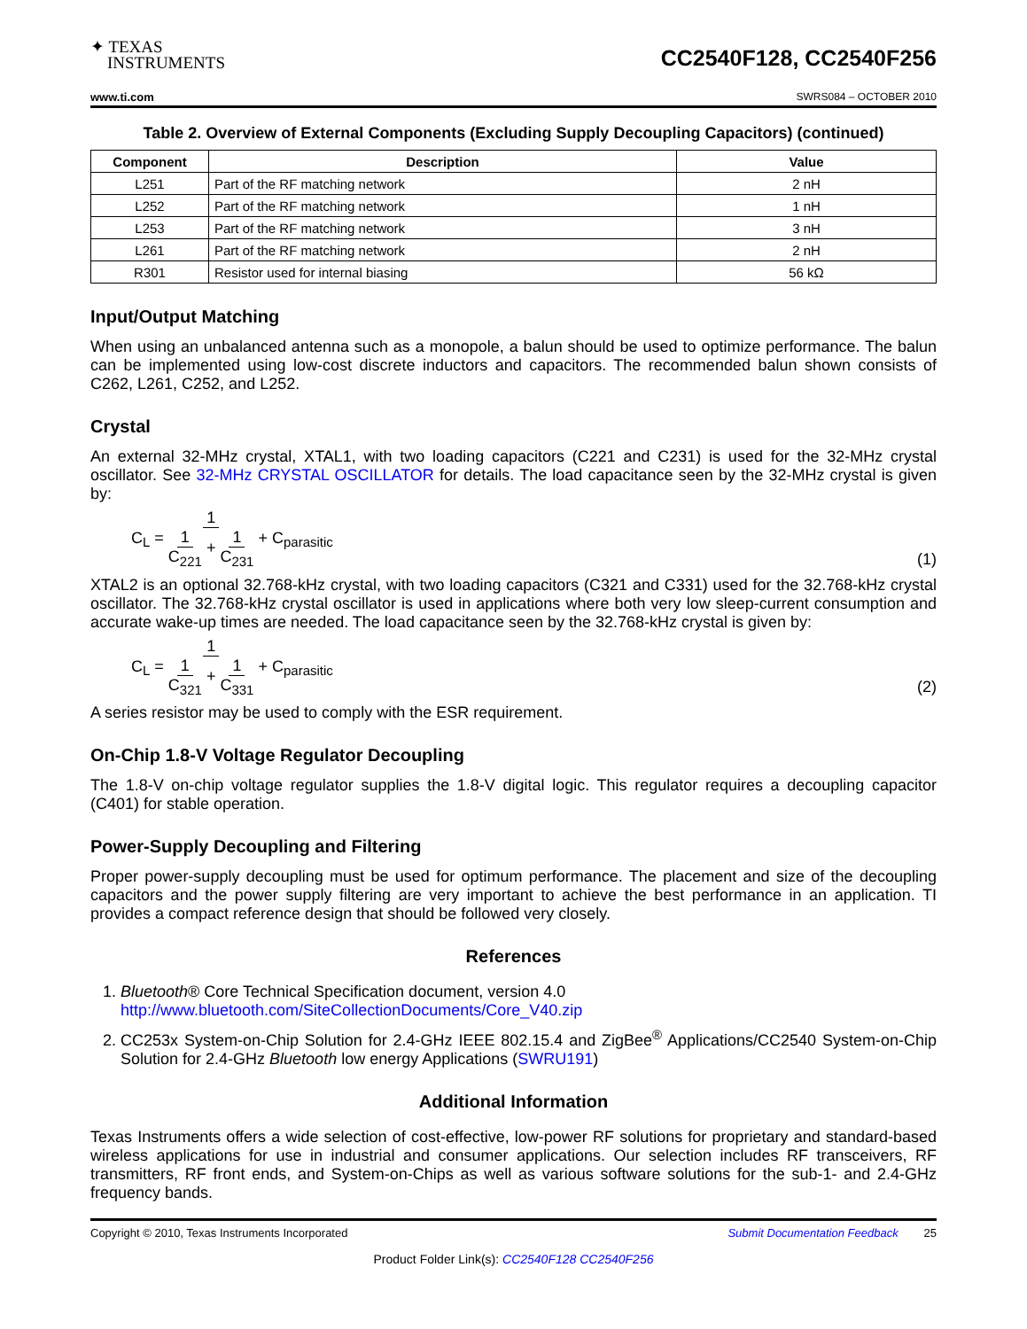✦ TEXAS
INSTRUMENTS
CC2540F128, CC2540F256
www.ti.com SWRS084 – OCTOBER 2010
Table 2. Overview of External Components (Excluding Supply Decoupling Capacitors) (continued)
| Component | Description | Value |
| --- | --- | --- |
| L251 | Part of the RF matching network | 2 nH |
| L252 | Part of the RF matching network | 1 nH |
| L253 | Part of the RF matching network | 3 nH |
| L261 | Part of the RF matching network | 2 nH |
| R301 | Resistor used for internal biasing | 56 kΩ |
Input/Output Matching
When using an unbalanced antenna such as a monopole, a balun should be used to optimize performance. The balun can be implemented using low-cost discrete inductors and capacitors. The recommended balun shown consists of C262, L261, C252, and L252.
Crystal
An external 32-MHz crystal, XTAL1, with two loading capacitors (C221 and C231) is used for the 32-MHz crystal oscillator. See 32-MHz CRYSTAL OSCILLATOR for details. The load capacitance seen by the 32-MHz crystal is given by:
C<sub>L</sub> = 1 1 C<sub>221</sub> + 1 C<sub>231</sub> + C<sub>parasitic</sub>
(1)
XTAL2 is an optional 32.768-kHz crystal, with two loading capacitors (C321 and C331) used for the 32.768-kHz crystal oscillator. The 32.768-kHz crystal oscillator is used in applications where both very low sleep-current consumption and accurate wake-up times are needed. The load capacitance seen by the 32.768-kHz crystal is given by:
C<sub>L</sub> = 1 1 C<sub>321</sub> + 1 C<sub>331</sub> + C<sub>parasitic</sub>
(2)
A series resistor may be used to comply with the ESR requirement.
On-Chip 1.8-V Voltage Regulator Decoupling
The 1.8-V on-chip voltage regulator supplies the 1.8-V digital logic. This regulator requires a decoupling capacitor (C401) for stable operation.
Power-Supply Decoupling and Filtering
Proper power-supply decoupling must be used for optimum performance. The placement and size of the decoupling capacitors and the power supply filtering are very important to achieve the best performance in an application. TI provides a compact reference design that should be followed very closely.
References
1. Bluetooth® Core Technical Specification document, version 4.0
http://www.bluetooth.com/SiteCollectionDocuments/Core_V40.zip
2. CC253x System-on-Chip Solution for 2.4-GHz IEEE 802.15.4 and ZigBee<sup>®</sup> Applications/CC2540 System-on-Chip Solution for 2.4-GHz Bluetooth low energy Applications (SWRU191)
Additional Information
Texas Instruments offers a wide selection of cost-effective, low-power RF solutions for proprietary and standard-based wireless applications for use in industrial and consumer applications. Our selection includes RF transceivers, RF transmitters, RF front ends, and System-on-Chips as well as various software solutions for the sub-1- and 2.4-GHz frequency bands.
Copyright © 2010, Texas Instruments Incorporated Submit Documentation Feedback 25
Product Folder Link(s): CC2540F128 CC2540F256